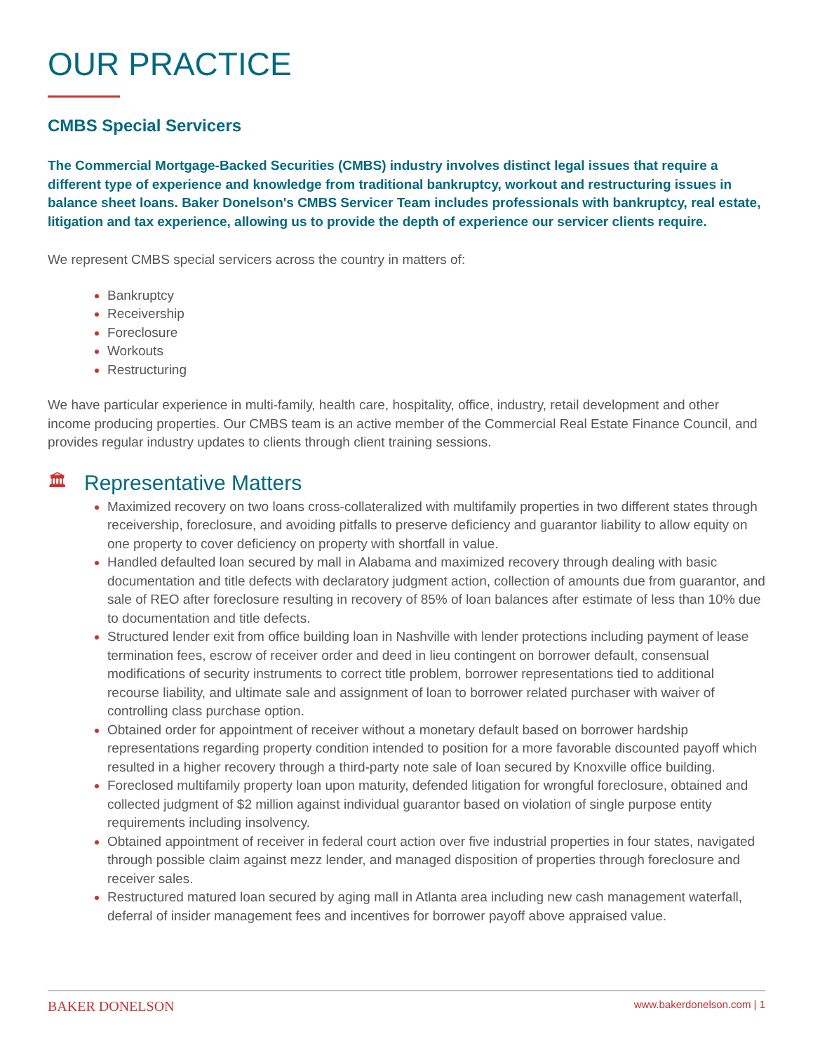OUR PRACTICE
CMBS Special Servicers
The Commercial Mortgage-Backed Securities (CMBS) industry involves distinct legal issues that require a different type of experience and knowledge from traditional bankruptcy, workout and restructuring issues in balance sheet loans. Baker Donelson's CMBS Servicer Team includes professionals with bankruptcy, real estate, litigation and tax experience, allowing us to provide the depth of experience our servicer clients require.
We represent CMBS special servicers across the country in matters of:
Bankruptcy
Receivership
Foreclosure
Workouts
Restructuring
We have particular experience in multi-family, health care, hospitality, office, industry, retail development and other income producing properties. Our CMBS team is an active member of the Commercial Real Estate Finance Council, and provides regular industry updates to clients through client training sessions.
🏛 Representative Matters
Maximized recovery on two loans cross-collateralized with multifamily properties in two different states through receivership, foreclosure, and avoiding pitfalls to preserve deficiency and guarantor liability to allow equity on one property to cover deficiency on property with shortfall in value.
Handled defaulted loan secured by mall in Alabama and maximized recovery through dealing with basic documentation and title defects with declaratory judgment action, collection of amounts due from guarantor, and sale of REO after foreclosure resulting in recovery of 85% of loan balances after estimate of less than 10% due to documentation and title defects.
Structured lender exit from office building loan in Nashville with lender protections including payment of lease termination fees, escrow of receiver order and deed in lieu contingent on borrower default, consensual modifications of security instruments to correct title problem, borrower representations tied to additional recourse liability, and ultimate sale and assignment of loan to borrower related purchaser with waiver of controlling class purchase option.
Obtained order for appointment of receiver without a monetary default based on borrower hardship representations regarding property condition intended to position for a more favorable discounted payoff which resulted in a higher recovery through a third-party note sale of loan secured by Knoxville office building.
Foreclosed multifamily property loan upon maturity, defended litigation for wrongful foreclosure, obtained and collected judgment of $2 million against individual guarantor based on violation of single purpose entity requirements including insolvency.
Obtained appointment of receiver in federal court action over five industrial properties in four states, navigated through possible claim against mezz lender, and managed disposition of properties through foreclosure and receiver sales.
Restructured matured loan secured by aging mall in Atlanta area including new cash management waterfall, deferral of insider management fees and incentives for borrower payoff above appraised value.
BAKER DONELSON www.bakerdonelson.com | 1